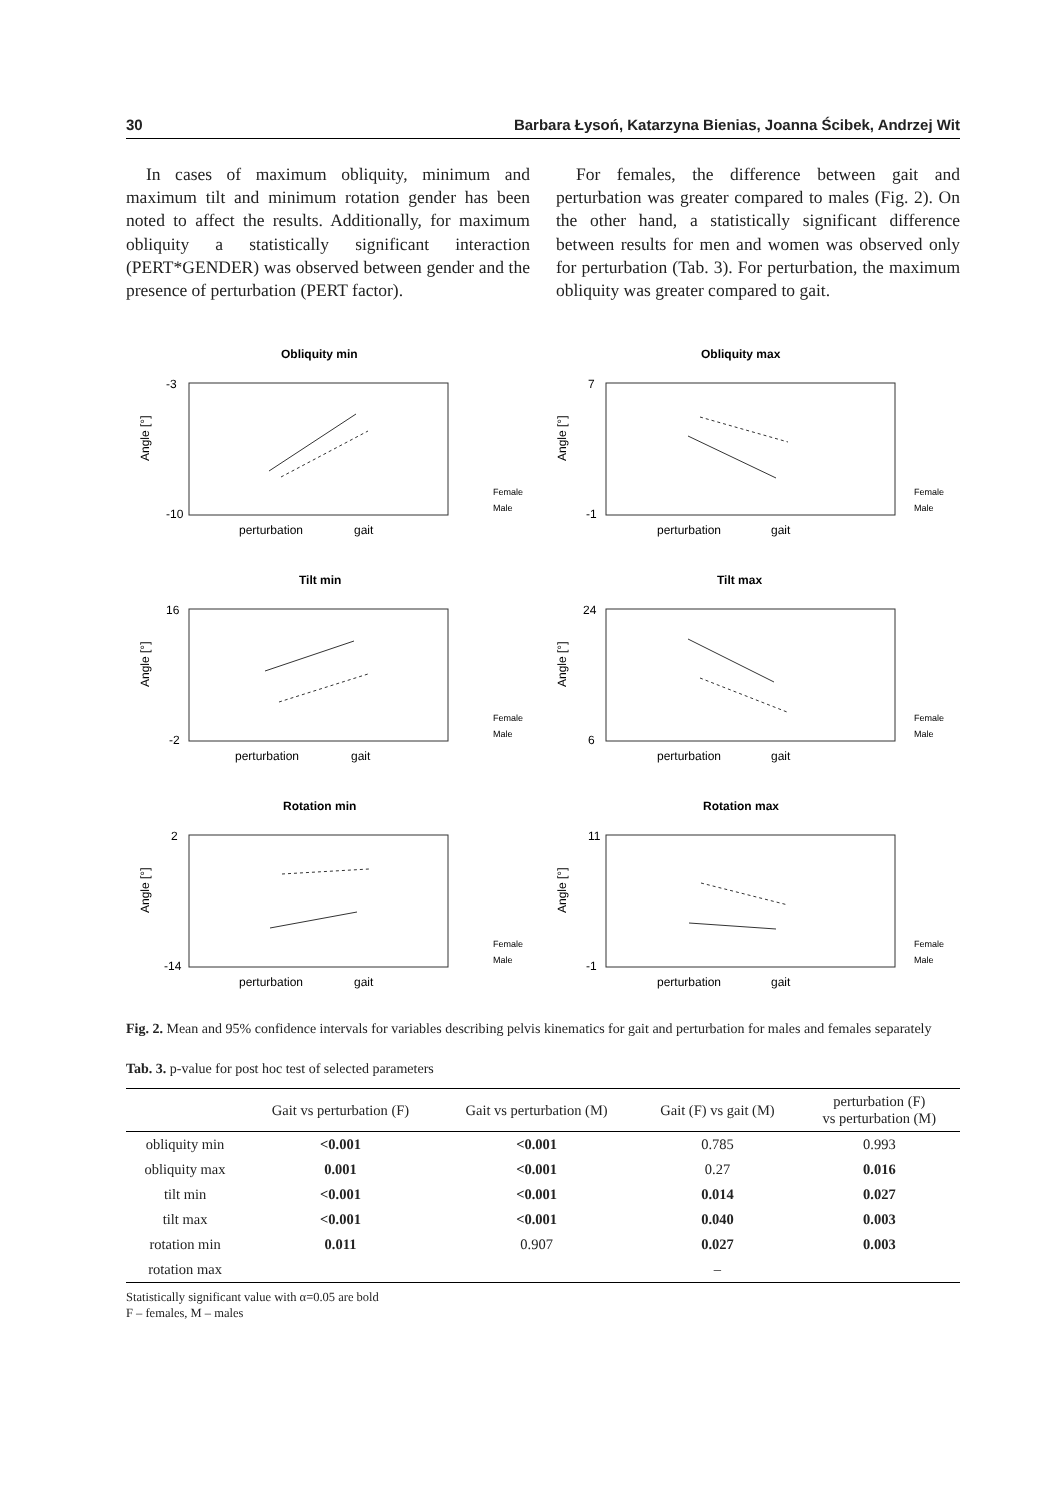30 Barbara Łysoń, Katarzyna Bienias, Joanna Ścibek, Andrzej Wit
In cases of maximum obliquity, minimum and maximum tilt and minimum rotation gender has been noted to affect the results. Additionally, for maximum obliquity a statistically significant interaction (PERT*GENDER) was observed between gender and the presence of perturbation (PERT factor).
For females, the difference between gait and perturbation was greater compared to males (Fig. 2). On the other hand, a statistically significant difference between results for men and women was observed only for perturbation (Tab. 3). For perturbation, the maximum obliquity was greater compared to gait.
Obliquity min
Angle [°]
-3
-10
perturbation
gait
Female
Male
Obliquity max
Angle [°]
7
-1
perturbation
gait
Female
Male
Tilt min
Angle [°]
16
-2
perturbation
gait
Female
Male
Tilt max
Angle [°]
24
6
perturbation
gait
Female
Male
Rotation min
Angle [°]
2
-14
perturbation
gait
Female
Male
Rotation max
Angle [°]
11
-1
perturbation
gait
Female
Male
Fig. 2. Mean and 95% confidence intervals for variables describing pelvis kinematics for gait and perturbation for males and females separately
Tab. 3. p-value for post hoc test of selected parameters
| | Gait vs perturbation (F) | Gait vs perturbation (M) | Gait (F) vs gait (M) | perturbation (F) vs perturbation (M) |
| --- | --- | --- | --- | --- |
| obliquity min | <0.001 | <0.001 | 0.785 | 0.993 |
| obliquity max | 0.001 | <0.001 | 0.27 | 0.016 |
| tilt min | <0.001 | <0.001 | 0.014 | 0.027 |
| tilt max | <0.001 | <0.001 | 0.040 | 0.003 |
| rotation min | 0.011 | 0.907 | 0.027 | 0.003 |
| rotation max | | | – | |
Statistically significant value with α=0.05 are bold
F – females, M – males